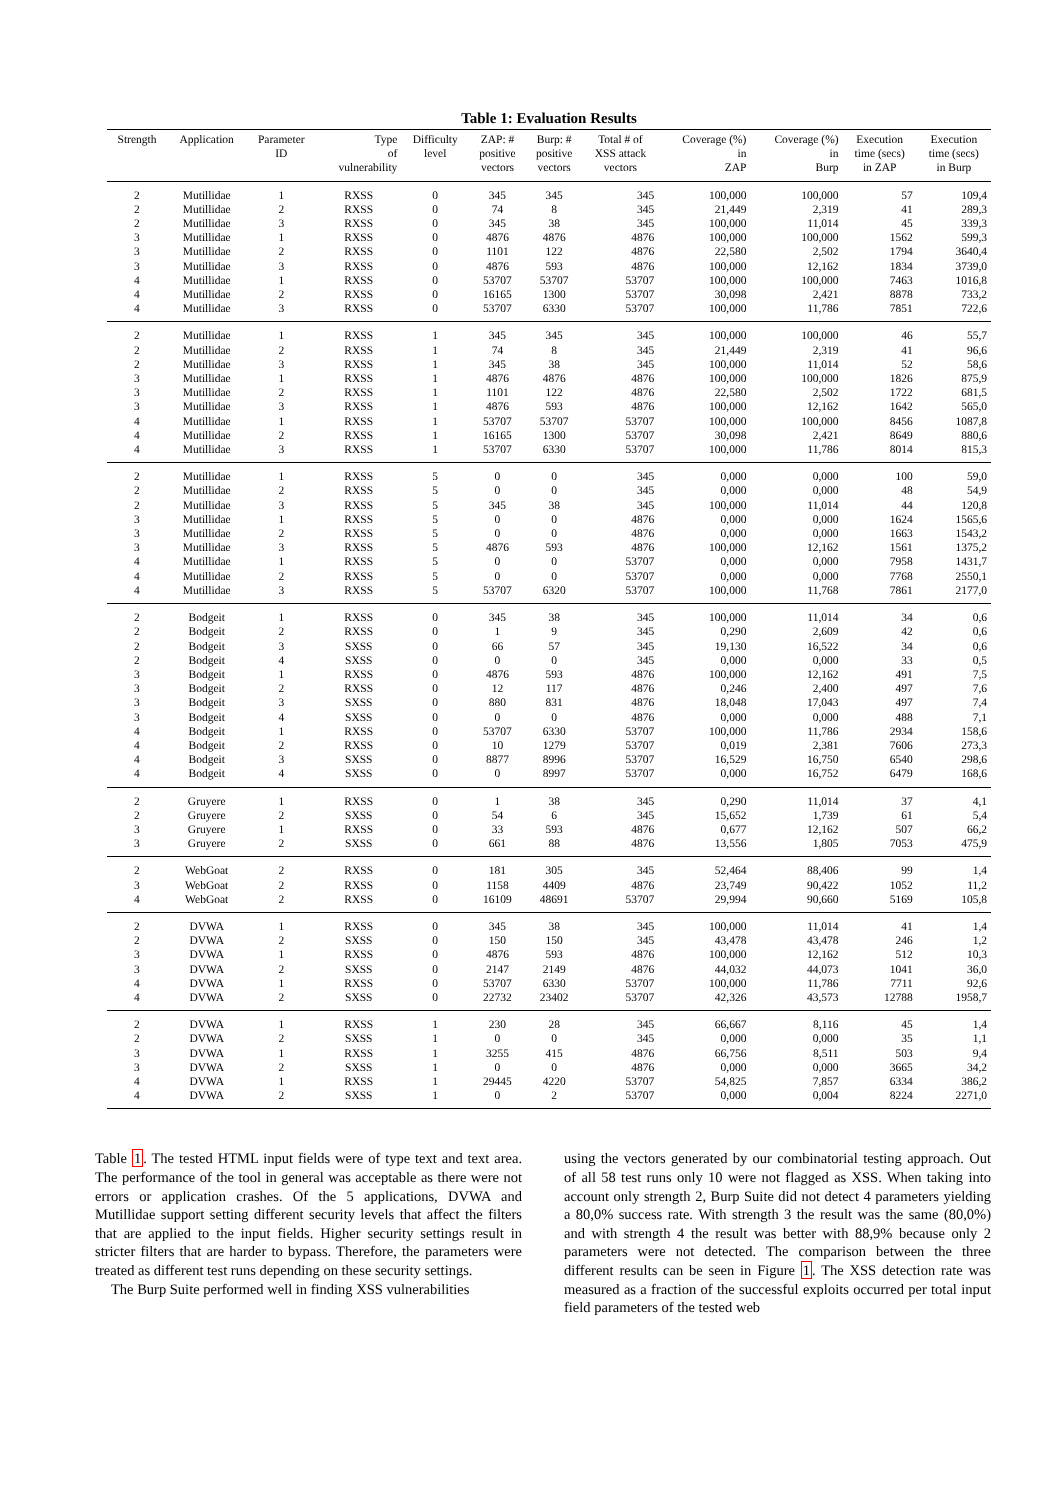Table 1: Evaluation Results
| Strength | Application | Parameter ID | Type of vulnerability | Difficulty level | ZAP: # positive vectors | Burp: # positive vectors | Total # of XSS attack vectors | Coverage (%) in ZAP | Coverage (%) in Burp | Execution time (secs) in ZAP | Execution time (secs) in Burp |
| --- | --- | --- | --- | --- | --- | --- | --- | --- | --- | --- | --- |
| 2 | Mutillidae | 1 | RXSS | 0 | 345 | 345 | 345 | 100,000 | 100,000 | 57 | 109,4 |
| 2 | Mutillidae | 2 | RXSS | 0 | 74 | 8 | 345 | 21,449 | 2,319 | 41 | 289,3 |
| 2 | Mutillidae | 3 | RXSS | 0 | 345 | 38 | 345 | 100,000 | 11,014 | 45 | 339,3 |
| 3 | Mutillidae | 1 | RXSS | 0 | 4876 | 4876 | 4876 | 100,000 | 100,000 | 1562 | 599,3 |
| 3 | Mutillidae | 2 | RXSS | 0 | 1101 | 122 | 4876 | 22,580 | 2,502 | 1794 | 3640,4 |
| 3 | Mutillidae | 3 | RXSS | 0 | 4876 | 593 | 4876 | 100,000 | 12,162 | 1834 | 3739,0 |
| 4 | Mutillidae | 1 | RXSS | 0 | 53707 | 53707 | 53707 | 100,000 | 100,000 | 7463 | 1016,8 |
| 4 | Mutillidae | 2 | RXSS | 0 | 16165 | 1300 | 53707 | 30,098 | 2,421 | 8878 | 733,2 |
| 4 | Mutillidae | 3 | RXSS | 0 | 53707 | 6330 | 53707 | 100,000 | 11,786 | 7851 | 722,6 |
| 2 | Mutillidae | 1 | RXSS | 1 | 345 | 345 | 345 | 100,000 | 100,000 | 46 | 55,7 |
| 2 | Mutillidae | 2 | RXSS | 1 | 74 | 8 | 345 | 21,449 | 2,319 | 41 | 96,6 |
| 2 | Mutillidae | 3 | RXSS | 1 | 345 | 38 | 345 | 100,000 | 11,014 | 52 | 58,6 |
| 3 | Mutillidae | 1 | RXSS | 1 | 4876 | 4876 | 4876 | 100,000 | 100,000 | 1826 | 875,9 |
| 3 | Mutillidae | 2 | RXSS | 1 | 1101 | 122 | 4876 | 22,580 | 2,502 | 1722 | 681,5 |
| 3 | Mutillidae | 3 | RXSS | 1 | 4876 | 593 | 4876 | 100,000 | 12,162 | 1642 | 565,0 |
| 4 | Mutillidae | 1 | RXSS | 1 | 53707 | 53707 | 53707 | 100,000 | 100,000 | 8456 | 1087,8 |
| 4 | Mutillidae | 2 | RXSS | 1 | 16165 | 1300 | 53707 | 30,098 | 2,421 | 8649 | 880,6 |
| 4 | Mutillidae | 3 | RXSS | 1 | 53707 | 6330 | 53707 | 100,000 | 11,786 | 8014 | 815,3 |
| 2 | Mutillidae | 1 | RXSS | 5 | 0 | 0 | 345 | 0,000 | 0,000 | 100 | 59,0 |
| 2 | Mutillidae | 2 | RXSS | 5 | 0 | 0 | 345 | 0,000 | 0,000 | 48 | 54,9 |
| 2 | Mutillidae | 3 | RXSS | 5 | 345 | 38 | 345 | 100,000 | 11,014 | 44 | 120,8 |
| 3 | Mutillidae | 1 | RXSS | 5 | 0 | 0 | 4876 | 0,000 | 0,000 | 1624 | 1565,6 |
| 3 | Mutillidae | 2 | RXSS | 5 | 0 | 0 | 4876 | 0,000 | 0,000 | 1663 | 1543,2 |
| 3 | Mutillidae | 3 | RXSS | 5 | 4876 | 593 | 4876 | 100,000 | 12,162 | 1561 | 1375,2 |
| 4 | Mutillidae | 1 | RXSS | 5 | 0 | 0 | 53707 | 0,000 | 0,000 | 7958 | 1431,7 |
| 4 | Mutillidae | 2 | RXSS | 5 | 0 | 0 | 53707 | 0,000 | 0,000 | 7768 | 2550,1 |
| 4 | Mutillidae | 3 | RXSS | 5 | 53707 | 6320 | 53707 | 100,000 | 11,768 | 7861 | 2177,0 |
| 2 | Bodgeit | 1 | RXSS | 0 | 345 | 38 | 345 | 100,000 | 11,014 | 34 | 0,6 |
| 2 | Bodgeit | 2 | RXSS | 0 | 1 | 9 | 345 | 0,290 | 2,609 | 42 | 0,6 |
| 2 | Bodgeit | 3 | SXSS | 0 | 66 | 57 | 345 | 19,130 | 16,522 | 34 | 0,6 |
| 2 | Bodgeit | 4 | SXSS | 0 | 0 | 0 | 345 | 0,000 | 0,000 | 33 | 0,5 |
| 3 | Bodgeit | 1 | RXSS | 0 | 4876 | 593 | 4876 | 100,000 | 12,162 | 491 | 7,5 |
| 3 | Bodgeit | 2 | RXSS | 0 | 12 | 117 | 4876 | 0,246 | 2,400 | 497 | 7,6 |
| 3 | Bodgeit | 3 | SXSS | 0 | 880 | 831 | 4876 | 18,048 | 17,043 | 497 | 7,4 |
| 3 | Bodgeit | 4 | SXSS | 0 | 0 | 0 | 4876 | 0,000 | 0,000 | 488 | 7,1 |
| 4 | Bodgeit | 1 | RXSS | 0 | 53707 | 6330 | 53707 | 100,000 | 11,786 | 2934 | 158,6 |
| 4 | Bodgeit | 2 | RXSS | 0 | 10 | 1279 | 53707 | 0,019 | 2,381 | 7606 | 273,3 |
| 4 | Bodgeit | 3 | SXSS | 0 | 8877 | 8996 | 53707 | 16,529 | 16,750 | 6540 | 298,6 |
| 4 | Bodgeit | 4 | SXSS | 0 | 0 | 8997 | 53707 | 0,000 | 16,752 | 6479 | 168,6 |
| 2 | Gruyere | 1 | RXSS | 0 | 1 | 38 | 345 | 0,290 | 11,014 | 37 | 4,1 |
| 2 | Gruyere | 2 | SXSS | 0 | 54 | 6 | 345 | 15,652 | 1,739 | 61 | 5,4 |
| 3 | Gruyere | 1 | RXSS | 0 | 33 | 593 | 4876 | 0,677 | 12,162 | 507 | 66,2 |
| 3 | Gruyere | 2 | SXSS | 0 | 661 | 88 | 4876 | 13,556 | 1,805 | 7053 | 475,9 |
| 2 | WebGoat | 2 | RXSS | 0 | 181 | 305 | 345 | 52,464 | 88,406 | 99 | 1,4 |
| 3 | WebGoat | 2 | RXSS | 0 | 1158 | 4409 | 4876 | 23,749 | 90,422 | 1052 | 11,2 |
| 4 | WebGoat | 2 | RXSS | 0 | 16109 | 48691 | 53707 | 29,994 | 90,660 | 5169 | 105,8 |
| 2 | DVWA | 1 | RXSS | 0 | 345 | 38 | 345 | 100,000 | 11,014 | 41 | 1,4 |
| 2 | DVWA | 2 | SXSS | 0 | 150 | 150 | 345 | 43,478 | 43,478 | 246 | 1,2 |
| 3 | DVWA | 1 | RXSS | 0 | 4876 | 593 | 4876 | 100,000 | 12,162 | 512 | 10,3 |
| 3 | DVWA | 2 | SXSS | 0 | 2147 | 2149 | 4876 | 44,032 | 44,073 | 1041 | 36,0 |
| 4 | DVWA | 1 | RXSS | 0 | 53707 | 6330 | 53707 | 100,000 | 11,786 | 7711 | 92,6 |
| 4 | DVWA | 2 | SXSS | 0 | 22732 | 23402 | 53707 | 42,326 | 43,573 | 12788 | 1958,7 |
| 2 | DVWA | 1 | RXSS | 1 | 230 | 28 | 345 | 66,667 | 8,116 | 45 | 1,4 |
| 2 | DVWA | 2 | SXSS | 1 | 0 | 0 | 345 | 0,000 | 0,000 | 35 | 1,1 |
| 3 | DVWA | 1 | RXSS | 1 | 3255 | 415 | 4876 | 66,756 | 8,511 | 503 | 9,4 |
| 3 | DVWA | 2 | SXSS | 1 | 0 | 0 | 4876 | 0,000 | 0,000 | 3665 | 34,2 |
| 4 | DVWA | 1 | RXSS | 1 | 29445 | 4220 | 53707 | 54,825 | 7,857 | 6334 | 386,2 |
| 4 | DVWA | 2 | SXSS | 1 | 0 | 2 | 53707 | 0,000 | 0,004 | 8224 | 2271,0 |
Table 1. The tested HTML input fields were of type text and text area. The performance of the tool in general was acceptable as there were not errors or application crashes. Of the 5 applications, DVWA and Mutillidae support setting different security levels that affect the filters that are applied to the input fields. Higher security settings result in stricter filters that are harder to bypass. Therefore, the parameters were treated as different test runs depending on these security settings.
The Burp Suite performed well in finding XSS vulnerabilities
using the vectors generated by our combinatorial testing approach. Out of all 58 test runs only 10 were not flagged as XSS. When taking into account only strength 2, Burp Suite did not detect 4 parameters yielding a 80,0% success rate. With strength 3 the result was the same (80,0%) and with strength 4 the result was better with 88,9% because only 2 parameters were not detected. The comparison between the three different results can be seen in Figure 1. The XSS detection rate was measured as a fraction of the successful exploits occurred per total input field parameters of the tested web